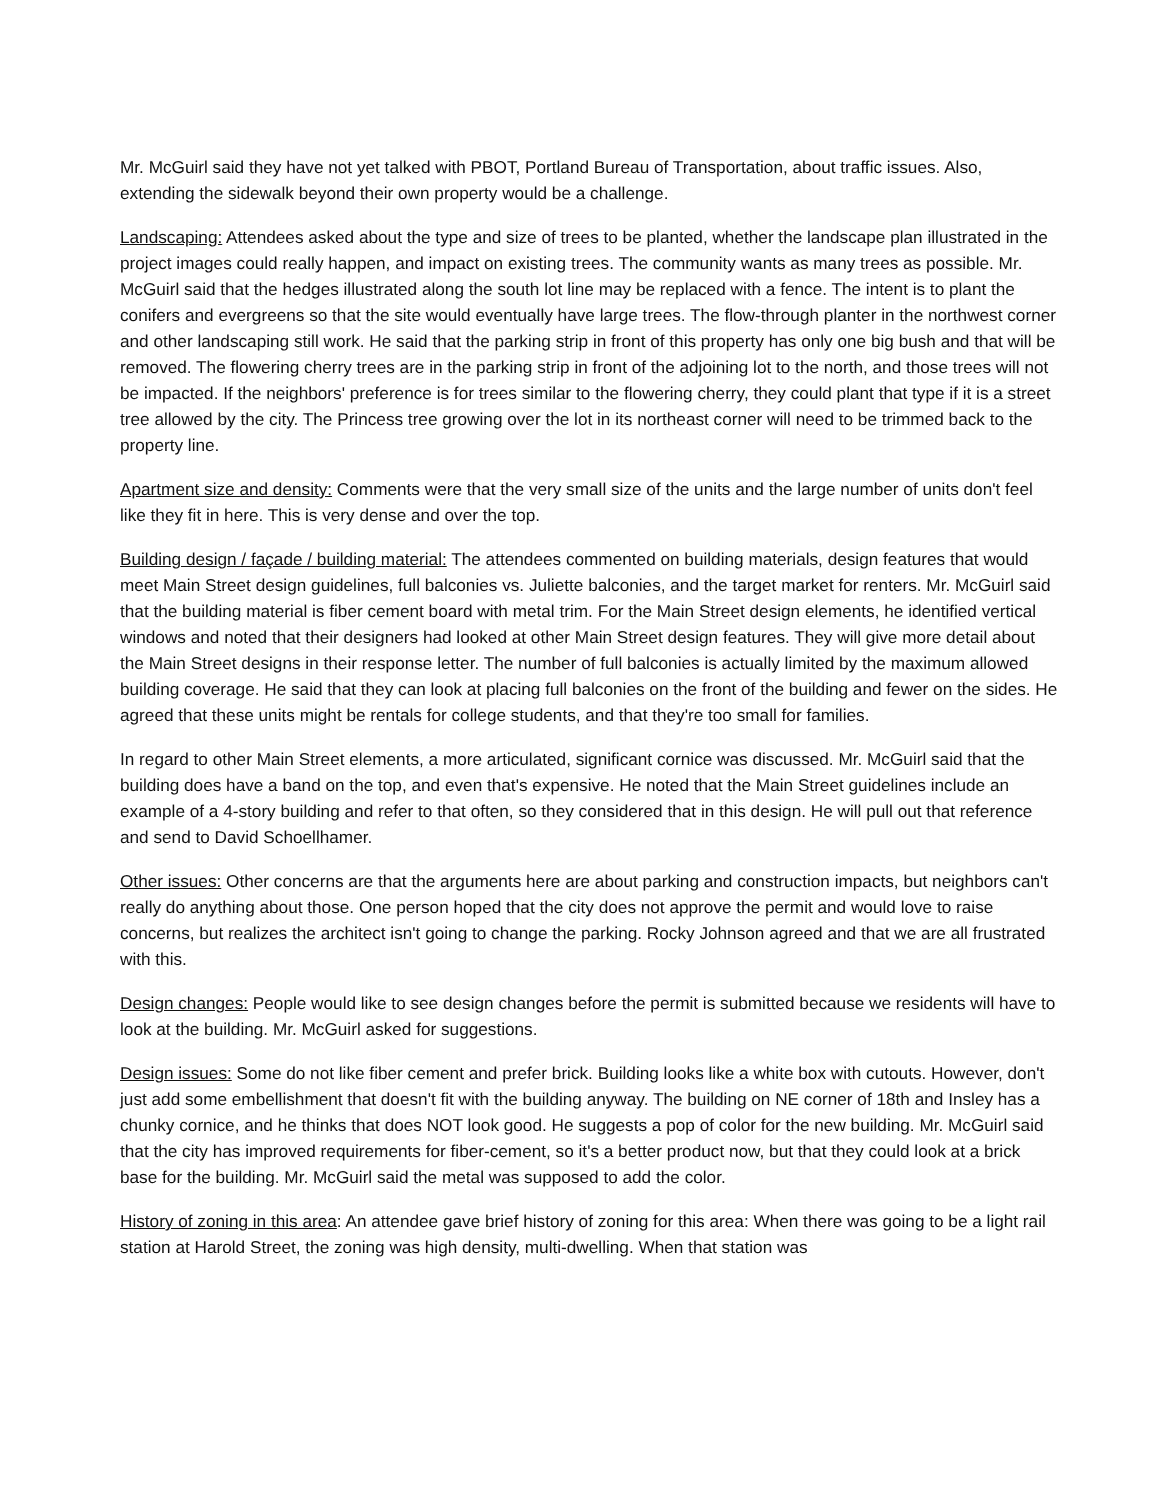Mr. McGuirl said they have not yet talked with PBOT, Portland Bureau of Transportation, about traffic issues. Also, extending the sidewalk beyond their own property would be a challenge.
Landscaping: Attendees asked about the type and size of trees to be planted, whether the landscape plan illustrated in the project images could really happen, and impact on existing trees. The community wants as many trees as possible. Mr. McGuirl said that the hedges illustrated along the south lot line may be replaced with a fence. The intent is to plant the conifers and evergreens so that the site would eventually have large trees. The flow-through planter in the northwest corner and other landscaping still work. He said that the parking strip in front of this property has only one big bush and that will be removed. The flowering cherry trees are in the parking strip in front of the adjoining lot to the north, and those trees will not be impacted. If the neighbors' preference is for trees similar to the flowering cherry, they could plant that type if it is a street tree allowed by the city. The Princess tree growing over the lot in its northeast corner will need to be trimmed back to the property line.
Apartment size and density: Comments were that the very small size of the units and the large number of units don't feel like they fit in here. This is very dense and over the top.
Building design / façade / building material: The attendees commented on building materials, design features that would meet Main Street design guidelines, full balconies vs. Juliette balconies, and the target market for renters. Mr. McGuirl said that the building material is fiber cement board with metal trim. For the Main Street design elements, he identified vertical windows and noted that their designers had looked at other Main Street design features. They will give more detail about the Main Street designs in their response letter. The number of full balconies is actually limited by the maximum allowed building coverage. He said that they can look at placing full balconies on the front of the building and fewer on the sides. He agreed that these units might be rentals for college students, and that they're too small for families.
In regard to other Main Street elements, a more articulated, significant cornice was discussed. Mr. McGuirl said that the building does have a band on the top, and even that's expensive. He noted that the Main Street guidelines include an example of a 4-story building and refer to that often, so they considered that in this design. He will pull out that reference and send to David Schoellhamer.
Other issues: Other concerns are that the arguments here are about parking and construction impacts, but neighbors can't really do anything about those. One person hoped that the city does not approve the permit and would love to raise concerns, but realizes the architect isn't going to change the parking. Rocky Johnson agreed and that we are all frustrated with this.
Design changes: People would like to see design changes before the permit is submitted because we residents will have to look at the building. Mr. McGuirl asked for suggestions.
Design issues: Some do not like fiber cement and prefer brick. Building looks like a white box with cutouts. However, don't just add some embellishment that doesn't fit with the building anyway. The building on NE corner of 18th and Insley has a chunky cornice, and he thinks that does NOT look good. He suggests a pop of color for the new building. Mr. McGuirl said that the city has improved requirements for fiber-cement, so it's a better product now, but that they could look at a brick base for the building. Mr. McGuirl said the metal was supposed to add the color.
History of zoning in this area: An attendee gave brief history of zoning for this area: When there was going to be a light rail station at Harold Street, the zoning was high density, multi-dwelling. When that station was